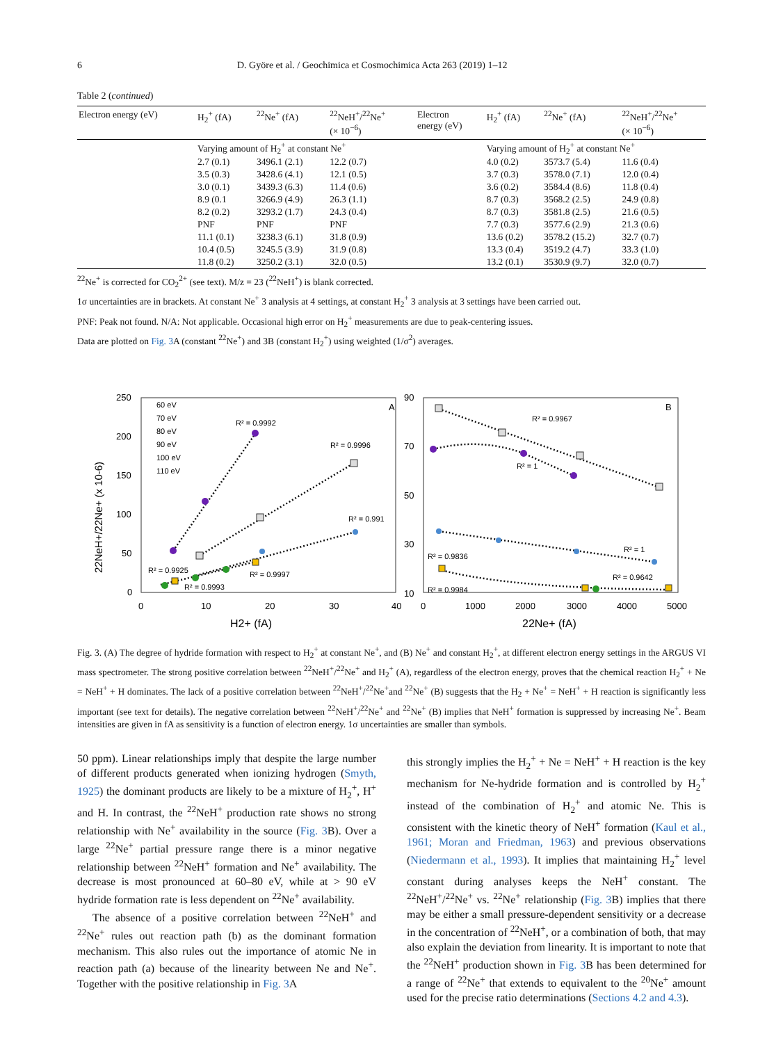6 D. Györe et al. / Geochimica et Cosmochimica Acta 263 (2019) 1–12
Table 2 (continued)
| Electron energy (eV) | H<sub>2</sub><sup>+</sup> (fA) | <sup>22</sup>Ne<sup>+</sup> (fA) | <sup>22</sup>NeH<sup>+</sup>/<sup>22</sup>Ne<sup>+</sup> (× 10<sup>−6</sup>) | Electron energy (eV) | H<sub>2</sub><sup>+</sup> (fA) | <sup>22</sup>Ne<sup>+</sup> (fA) | <sup>22</sup>NeH<sup>+</sup>/<sup>22</sup>Ne<sup>+</sup> (× 10<sup>−6</sup>) |
| --- | --- | --- | --- | --- | --- | --- | --- |
| | Varying amount of H<sub>2</sub><sup>+</sup> at constant Ne<sup>+</sup> | | | | Varying amount of H<sub>2</sub><sup>+</sup> at constant Ne<sup>+</sup> | | |
| | 2.7 (0.1) | 3496.1 (2.1) | 12.2 (0.7) | | 4.0 (0.2) | 3573.7 (5.4) | 11.6 (0.4) |
| | 3.5 (0.3) | 3428.6 (4.1) | 12.1 (0.5) | | 3.7 (0.3) | 3578.0 (7.1) | 12.0 (0.4) |
| | 3.0 (0.1) | 3439.3 (6.3) | 11.4 (0.6) | | 3.6 (0.2) | 3584.4 (8.6) | 11.8 (0.4) |
| | 8.9 (0.1 | 3266.9 (4.9) | 26.3 (1.1) | | 8.7 (0.3) | 3568.2 (2.5) | 24.9 (0.8) |
| | 8.2 (0.2) | 3293.2 (1.7) | 24.3 (0.4) | | 8.7 (0.3) | 3581.8 (2.5) | 21.6 (0.5) |
| | PNF | PNF | PNF | | 7.7 (0.3) | 3577.6 (2.9) | 21.3 (0.6) |
| | 11.1 (0.1) | 3238.3 (6.1) | 31.8 (0.9) | | 13.6 (0.2) | 3578.2 (15.2) | 32.7 (0.7) |
| | 10.4 (0.5) | 3245.5 (3.9) | 31.9 (0.8) | | 13.3 (0.4) | 3519.2 (4.7) | 33.3 (1.0) |
| | 11.8 (0.2) | 3250.2 (3.1) | 32.0 (0.5) | | 13.2 (0.1) | 3530.9 (9.7) | 32.0 (0.7) |
<sup>22</sup>Ne<sup>+</sup> is corrected for CO<sub>2</sub><sup>2+</sup> (see text). M/z = 23 (<sup>22</sup>NeH<sup>+</sup>) is blank corrected.
1σ uncertainties are in brackets. At constant Ne<sup>+</sup> 3 analysis at 4 settings, at constant H<sub>2</sub><sup>+</sup> 3 analysis at 3 settings have been carried out.
PNF: Peak not found. N/A: Not applicable. Occasional high error on H<sub>2</sub><sup>+</sup> measurements are due to peak-centering issues.
Data are plotted on Fig. 3 A (constant <sup>22</sup>Ne<sup>+</sup>) and 3B (constant H<sub>2</sub><sup>+</sup>) using weighted (1/σ<sup>2</sup>) averages.
250
200
150
100
50
0
0
10
20
30
40
H2+ (fA)
22NeH+/22Ne+ (x 10-6)
A
90
70
50
30
10
0
1000
2000
3000
4000
5000
22Ne+ (fA)
B
60 eV
70 eV
80 eV
90 eV
100 eV
110 eV
R² = 0.9992
R² = 0.9996
R² = 0.991
R² = 0.9925
R² = 0.9997
R² = 0.9993
R² = 0.9967
R² = 1
R² = 0.9836
R² = 1
R² = 0.9642
R² = 0.9984
Fig. 3. (A) The degree of hydride formation with respect to H<sub>2</sub><sup>+</sup> at constant Ne<sup>+</sup>, and (B) Ne<sup>+</sup> and constant H<sub>2</sub><sup>+</sup>, at different electron energy settings in the ARGUS VI mass spectrometer. The strong positive correlation between <sup>22</sup>NeH<sup>+</sup>/<sup>22</sup>Ne<sup>+</sup> and H<sub>2</sub><sup>+</sup> (A), regardless of the electron energy, proves that the chemical reaction H<sub>2</sub><sup>+</sup> + Ne = NeH<sup>+</sup> + H dominates. The lack of a positive correlation between <sup>22</sup>NeH<sup>+</sup>/<sup>22</sup>Ne<sup>+</sup>and <sup>22</sup>Ne<sup>+</sup> (B) suggests that the H<sub>2</sub> + Ne<sup>+</sup> = NeH<sup>+</sup> + H reaction is significantly less important (see text for details). The negative correlation between <sup>22</sup>NeH<sup>+</sup>/<sup>22</sup>Ne<sup>+</sup> and <sup>22</sup>Ne<sup>+</sup> (B) implies that NeH<sup>+</sup> formation is suppressed by increasing Ne<sup>+</sup>. Beam intensities are given in fA as sensitivity is a function of electron energy. 1σ uncertainties are smaller than symbols.
50 ppm). Linear relationships imply that despite the large number of different products generated when ionizing hydrogen (Smyth, 1925) the dominant products are likely to be a mixture of H<sub>2</sub><sup>+</sup>, H<sup>+</sup> and H. In contrast, the <sup>22</sup>NeH<sup>+</sup> production rate shows no strong relationship with Ne<sup>+</sup> availability in the source (Fig. 3 B). Over a large <sup>22</sup>Ne<sup>+</sup> partial pressure range there is a minor negative relationship between <sup>22</sup>NeH<sup>+</sup> formation and Ne<sup>+</sup> availability. The decrease is most pronounced at 60–80 eV, while at > 90 eV hydride formation rate is less dependent on <sup>22</sup>Ne<sup>+</sup> availability.
The absence of a positive correlation between <sup>22</sup>NeH<sup>+</sup> and <sup>22</sup>Ne<sup>+</sup> rules out reaction path (b) as the dominant formation mechanism. This also rules out the importance of atomic Ne in reaction path (a) because of the linearity between Ne and Ne<sup>+</sup>. Together with the positive relationship in Fig. 3 A
this strongly implies the H<sub>2</sub><sup>+</sup> + Ne = NeH<sup>+</sup> + H reaction is the key mechanism for Ne-hydride formation and is controlled by H<sub>2</sub><sup>+</sup> instead of the combination of H<sub>2</sub><sup>+</sup> and atomic Ne. This is consistent with the kinetic theory of NeH<sup>+</sup> formation (Kaul et al., 1961; Moran and Friedman, 1963) and previous observations (Niedermann et al., 1993). It implies that maintaining H<sub>2</sub><sup>+</sup> level constant during analyses keeps the NeH<sup>+</sup> constant. The <sup>22</sup>NeH<sup>+</sup>/<sup>22</sup>Ne<sup>+</sup> vs. <sup>22</sup>Ne<sup>+</sup> relationship (Fig. 3 B) implies that there may be either a small pressure-dependent sensitivity or a decrease in the concentration of <sup>22</sup>NeH<sup>+</sup>, or a combination of both, that may also explain the deviation from linearity. It is important to note that the <sup>22</sup>NeH<sup>+</sup> production shown in Fig. 3 B has been determined for a range of <sup>22</sup>Ne<sup>+</sup> that extends to equivalent to the <sup>20</sup>Ne<sup>+</sup> amount used for the precise ratio determinations (Sections 4.2 and 4.3).